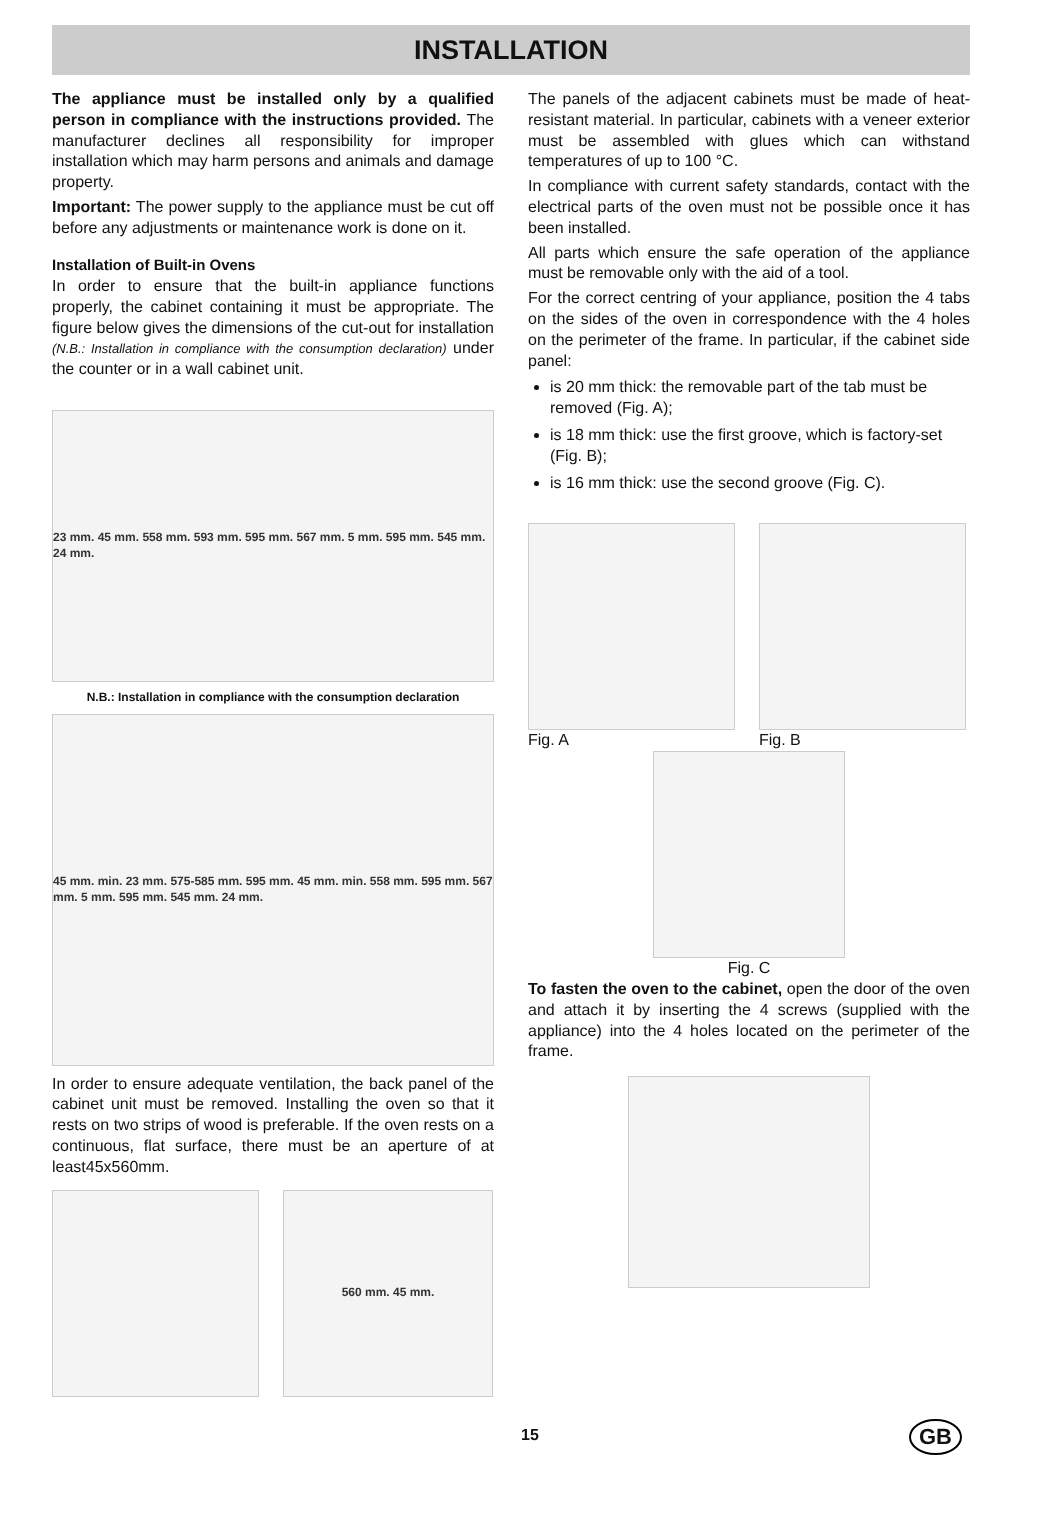INSTALLATION
The appliance must be installed only by a qualified person in compliance with the instructions provided. The manufacturer declines all responsibility for improper installation which may harm persons and animals and damage property.
Important: The power supply to the appliance must be cut off before any adjustments or maintenance work is done on it.
Installation of Built-in Ovens
In order to ensure that the built-in appliance functions properly, the cabinet containing it must be appropriate. The figure below gives the dimensions of the cut-out for installation (N.B.: Installation in compliance with the consumption declaration) under the counter or in a wall cabinet unit.
23 mm. 45 mm. 558 mm. 593 mm. 595 mm. 567 mm. 5 mm. 595 mm. 545 mm. 24 mm.
N.B.: Installation in compliance with the consumption declaration
45 mm. min. 23 mm. 575-585 mm. 595 mm. 45 mm. min. 558 mm. 595 mm. 567 mm. 5 mm. 595 mm. 545 mm. 24 mm.
In order to ensure adequate ventilation, the back panel of the cabinet unit must be removed. Installing the oven so that it rests on two strips of wood is preferable. If the oven rests on a continuous, flat surface, there must be an aperture of at least45x560mm.
560 mm. 45 mm.
The panels of the adjacent cabinets must be made of heat-resistant material. In particular, cabinets with a veneer exterior must be assembled with glues which can withstand temperatures of up to 100 °C.
In compliance with current safety standards, contact with the electrical parts of the oven must not be possible once it has been installed.
All parts which ensure the safe operation of the appliance must be removable only with the aid of a tool.
For the correct centring of your appliance, position the 4 tabs on the sides of the oven in correspondence with the 4 holes on the perimeter of the frame. In particular, if the cabinet side panel:
is 20 mm thick: the removable part of the tab must be removed (Fig. A);
is 18 mm thick: use the first groove, which is factory-set (Fig. B);
is 16 mm thick: use the second groove (Fig. C).
Fig. A Fig. B
Fig. C
To fasten the oven to the cabinet, open the door of the oven and attach it by inserting the 4 screws (supplied with the appliance) into the 4 holes located on the perimeter of the frame.
15 GB